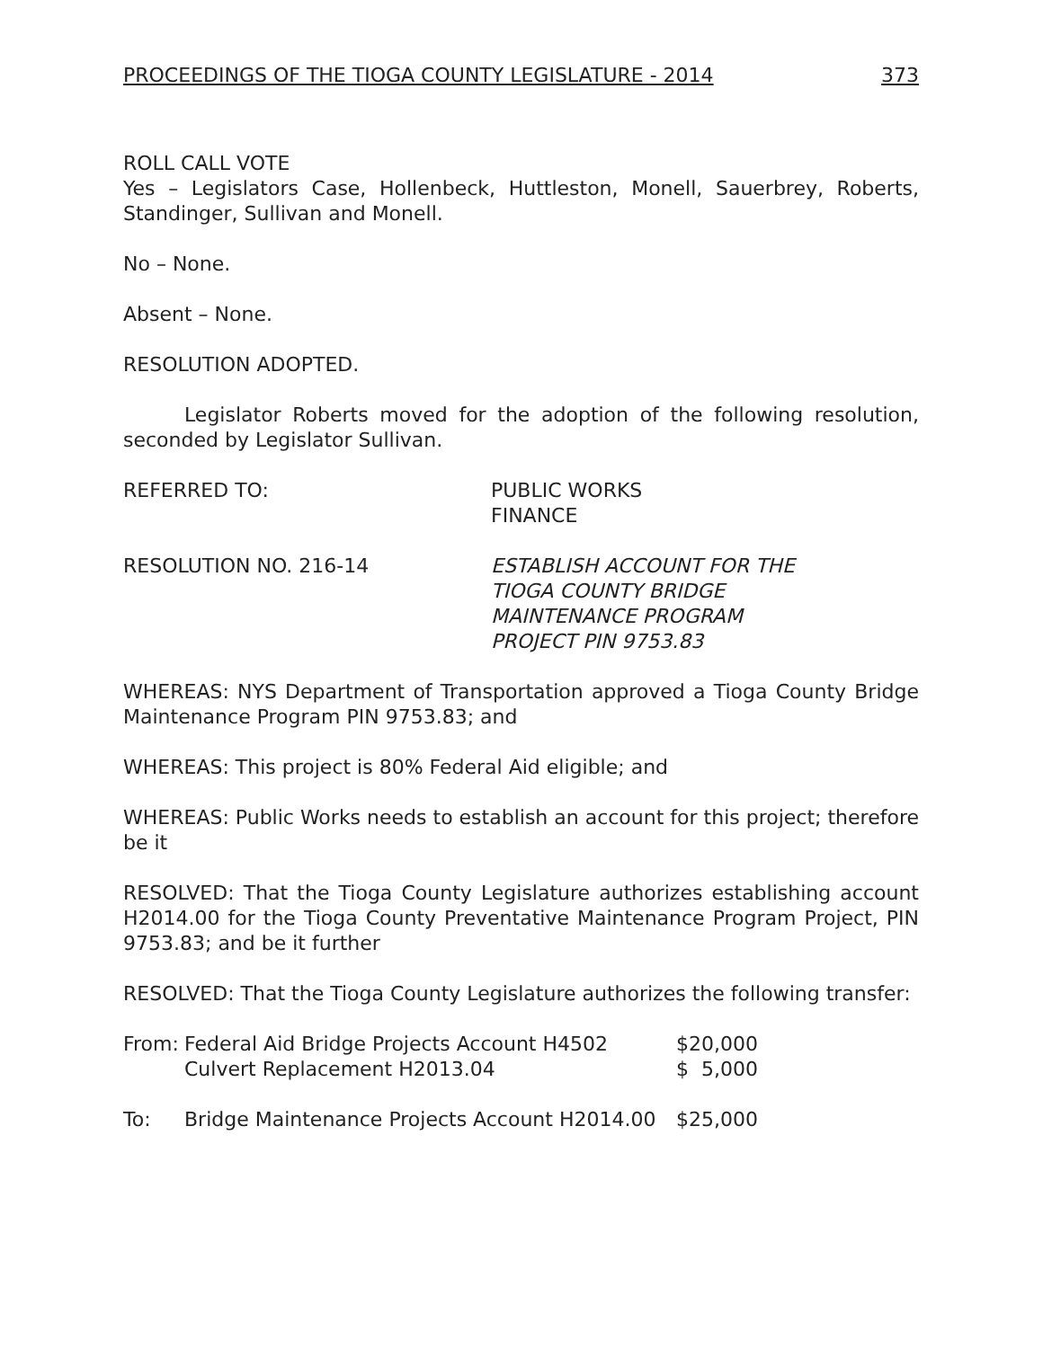PROCEEDINGS OF THE TIOGA COUNTY LEGISLATURE - 2014 373
ROLL CALL VOTE
Yes – Legislators Case, Hollenbeck, Huttleston, Monell, Sauerbrey, Roberts, Standinger, Sullivan and Monell.
No – None.
Absent – None.
RESOLUTION ADOPTED.
Legislator Roberts moved for the adoption of the following resolution, seconded by Legislator Sullivan.
REFERRED TO: PUBLIC WORKS
FINANCE
RESOLUTION NO. 216-14 ESTABLISH ACCOUNT FOR THE
TIOGA COUNTY BRIDGE
MAINTENANCE PROGRAM
PROJECT PIN 9753.83
WHEREAS: NYS Department of Transportation approved a Tioga County Bridge Maintenance Program PIN 9753.83; and
WHEREAS: This project is 80% Federal Aid eligible; and
WHEREAS: Public Works needs to establish an account for this project; therefore be it
RESOLVED: That the Tioga County Legislature authorizes establishing account H2014.00 for the Tioga County Preventative Maintenance Program Project, PIN 9753.83; and be it further
RESOLVED: That the Tioga County Legislature authorizes the following transfer:
| From: | Federal Aid Bridge Projects Account H4502 | $20,000 |
| | Culvert Replacement H2013.04 | $ 5,000 |
| To: | Bridge Maintenance Projects Account H2014.00 | $25,000 |